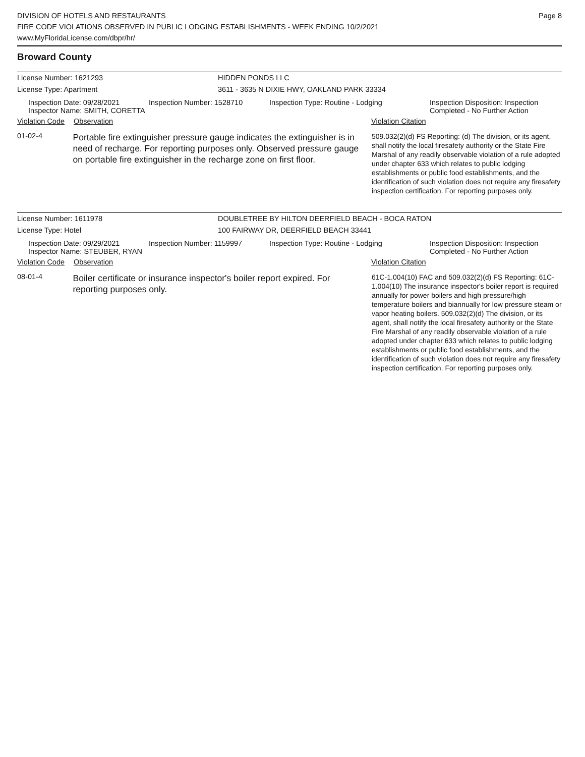DIVISION OF HOTELS AND RESTAURANTS
FIRE CODE VIOLATIONS OBSERVED IN PUBLIC LODGING ESTABLISHMENTS - WEEK ENDING 10/2/2021
www.MyFloridaLicense.com/dbpr/hr/
Page 8
Broward County
License Number: 1621293 HIDDEN PONDS LLC
License Type: Apartment 3611 - 3635 N DIXIE HWY, OAKLAND PARK 33334
Inspection Date: 09/28/2021
Inspector Name: SMITH, CORETTA
Inspection Number: 1528710 Inspection Type: Routine - Lodging Inspection Disposition: Inspection
Completed - No Further Action
Violation Code
Observation Violation Citation
01-02-4
Portable fire extinguisher pressure gauge indicates the extinguisher is in need of recharge. For reporting purposes only. Observed pressure gauge on portable fire extinguisher in the recharge zone on first floor.
509.032(2)(d) FS Reporting: (d) The division, or its agent, shall notify the local firesafety authority or the State Fire Marshal of any readily observable violation of a rule adopted under chapter 633 which relates to public lodging establishments or public food establishments, and the identification of such violation does not require any firesafety inspection certification. For reporting purposes only.
License Number: 1611978 DOUBLETREE BY HILTON DEERFIELD BEACH - BOCA RATON
License Type: Hotel 100 FAIRWAY DR, DEERFIELD BEACH 33441
Inspection Date: 09/29/2021
Inspector Name: STEUBER, RYAN
Inspection Number: 1159997 Inspection Type: Routine - Lodging Inspection Disposition: Inspection
Completed - No Further Action
Violation Code
Observation Violation Citation
08-01-4
Boiler certificate or insurance inspector's boiler report expired. For reporting purposes only.
61C-1.004(10) FAC and 509.032(2)(d) FS Reporting: 61C-1.004(10) The insurance inspector's boiler report is required annually for power boilers and high pressure/high temperature boilers and biannually for low pressure steam or vapor heating boilers. 509.032(2)(d) The division, or its agent, shall notify the local firesafety authority or the State Fire Marshal of any readily observable violation of a rule adopted under chapter 633 which relates to public lodging establishments or public food establishments, and the identification of such violation does not require any firesafety inspection certification. For reporting purposes only.